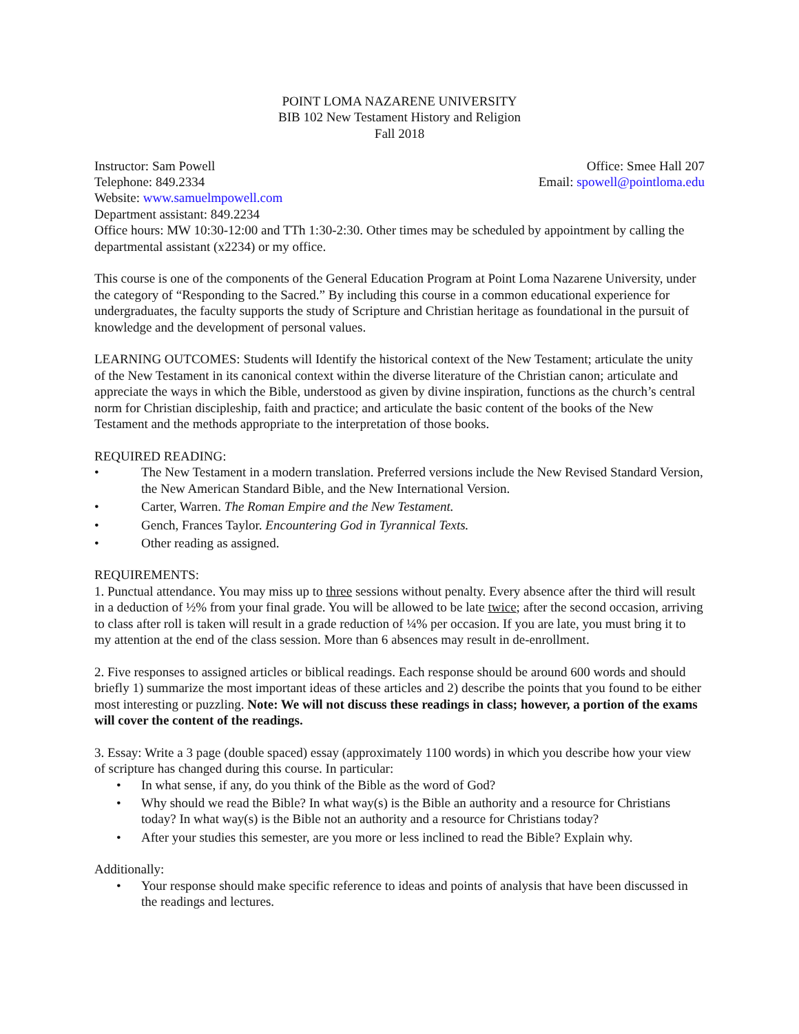POINT LOMA NAZARENE UNIVERSITY
BIB 102 New Testament History and Religion
Fall 2018
Instructor: Sam Powell Office: Smee Hall 207
Telephone: 849.2334 Email: spowell@pointloma.edu
Website: www.samuelmpowell.com
Department assistant: 849.2234
Office hours: MW 10:30-12:00 and TTh 1:30-2:30. Other times may be scheduled by appointment by calling the departmental assistant (x2234) or my office.
This course is one of the components of the General Education Program at Point Loma Nazarene University, under the category of “Responding to the Sacred.” By including this course in a common educational experience for undergraduates, the faculty supports the study of Scripture and Christian heritage as foundational in the pursuit of knowledge and the development of personal values.
LEARNING OUTCOMES: Students will Identify the historical context of the New Testament; articulate the unity of the New Testament in its canonical context within the diverse literature of the Christian canon; articulate and appreciate the ways in which the Bible, understood as given by divine inspiration, functions as the church’s central norm for Christian discipleship, faith and practice; and articulate the basic content of the books of the New Testament and the methods appropriate to the interpretation of those books.
REQUIRED READING:
• The New Testament in a modern translation. Preferred versions include the New Revised Standard Version, the New American Standard Bible, and the New International Version.
• Carter, Warren. The Roman Empire and the New Testament.
• Gench, Frances Taylor. Encountering God in Tyrannical Texts.
• Other reading as assigned.
REQUIREMENTS:
1. Punctual attendance. You may miss up to three sessions without penalty. Every absence after the third will result in a deduction of ½% from your final grade. You will be allowed to be late twice; after the second occasion, arriving to class after roll is taken will result in a grade reduction of ¼% per occasion. If you are late, you must bring it to my attention at the end of the class session. More than 6 absences may result in de-enrollment.
2. Five responses to assigned articles or biblical readings. Each response should be around 600 words and should briefly 1) summarize the most important ideas of these articles and 2) describe the points that you found to be either most interesting or puzzling. Note: We will not discuss these readings in class; however, a portion of the exams will cover the content of the readings.
3. Essay: Write a 3 page (double spaced) essay (approximately 1100 words) in which you describe how your view of scripture has changed during this course. In particular:
• In what sense, if any, do you think of the Bible as the word of God?
• Why should we read the Bible? In what way(s) is the Bible an authority and a resource for Christians today? In what way(s) is the Bible not an authority and a resource for Christians today?
• After your studies this semester, are you more or less inclined to read the Bible? Explain why.
Additionally:
• Your response should make specific reference to ideas and points of analysis that have been discussed in the readings and lectures.